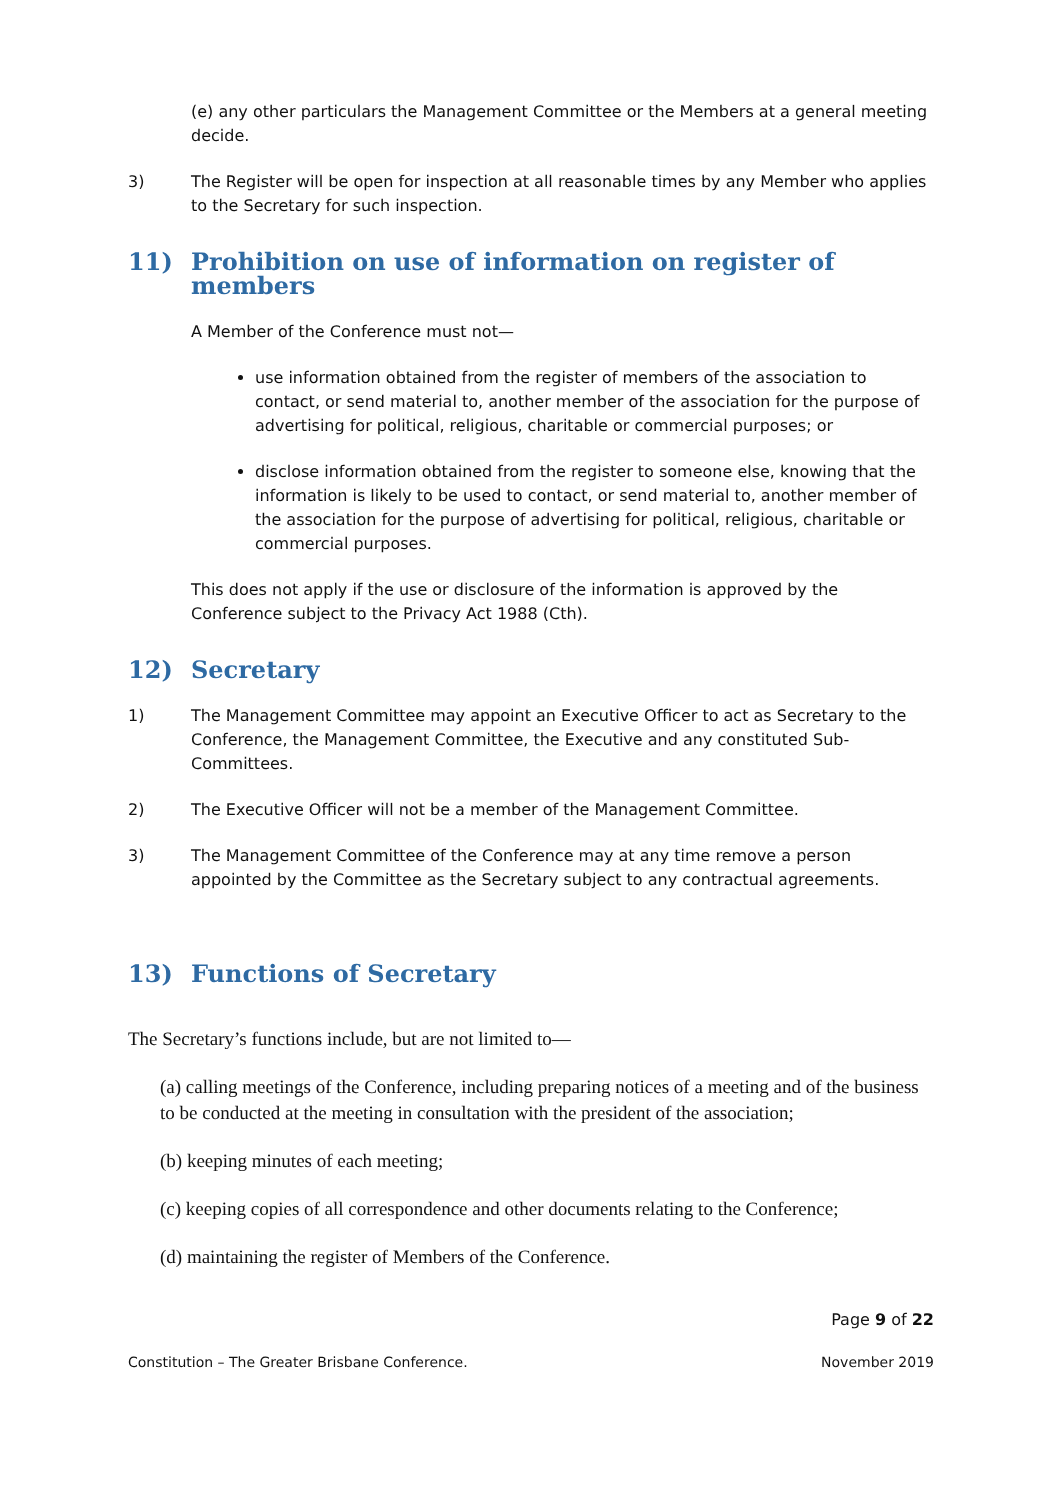(e) any other particulars the Management Committee or the Members at a general meeting decide.
3) The Register will be open for inspection at all reasonable times by any Member who applies to the Secretary for such inspection.
11) Prohibition on use of information on register of members
A Member of the Conference must not—
use information obtained from the register of members of the association to contact, or send material to, another member of the association for the purpose of advertising for political, religious, charitable or commercial purposes; or
disclose information obtained from the register to someone else, knowing that the information is likely to be used to contact, or send material to, another member of the association for the purpose of advertising for political, religious, charitable or commercial purposes.
This does not apply if the use or disclosure of the information is approved by the Conference subject to the Privacy Act 1988 (Cth).
12) Secretary
1) The Management Committee may appoint an Executive Officer to act as Secretary to the Conference, the Management Committee, the Executive and any constituted Sub-Committees.
2) The Executive Officer will not be a member of the Management Committee.
3) The Management Committee of the Conference may at any time remove a person appointed by the Committee as the Secretary subject to any contractual agreements.
13) Functions of Secretary
The Secretary’s functions include, but are not limited to—
(a) calling meetings of the Conference, including preparing notices of a meeting and of the business to be conducted at the meeting in consultation with the president of the association;
(b) keeping minutes of each meeting;
(c) keeping copies of all correspondence and other documents relating to the Conference;
(d) maintaining the register of Members of the Conference.
Page 9 of 22
Constitution – The Greater Brisbane Conference. November 2019